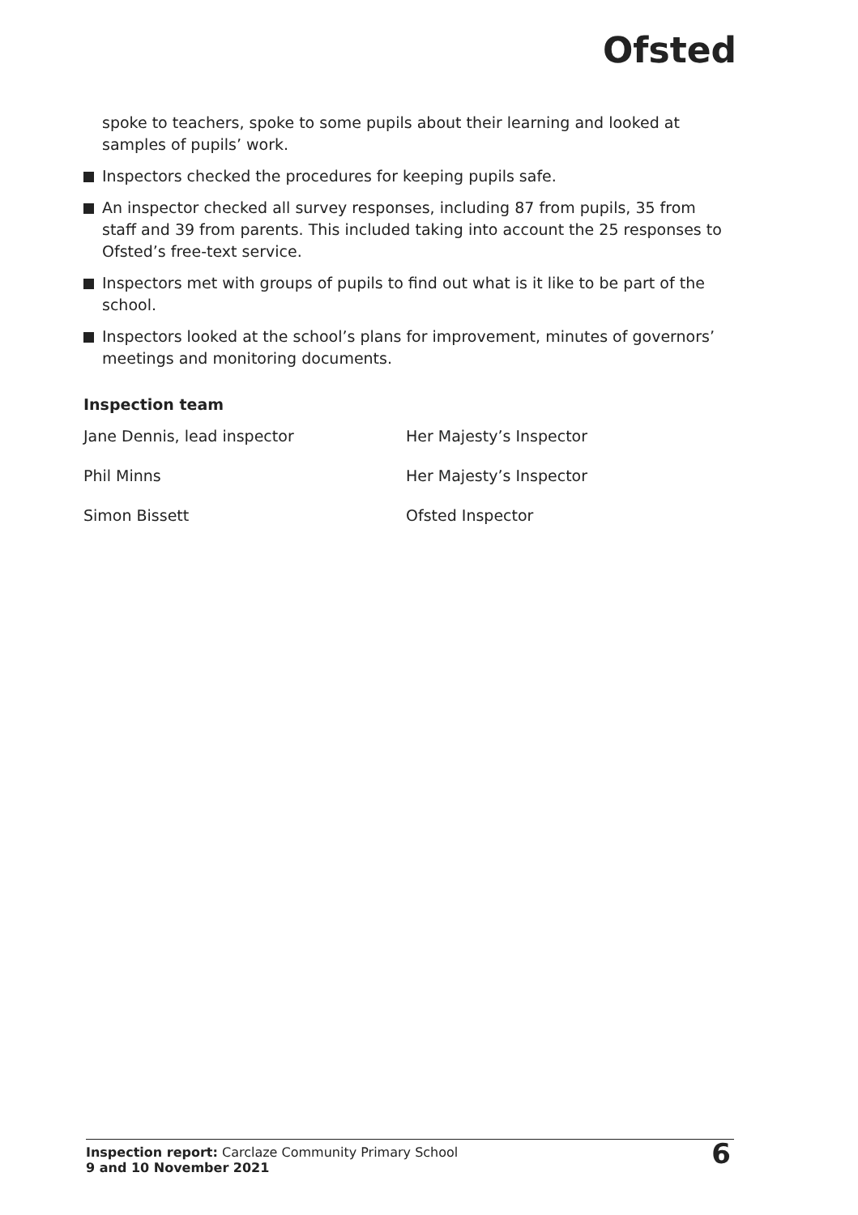Ofsted
spoke to teachers, spoke to some pupils about their learning and looked at samples of pupils’ work.
Inspectors checked the procedures for keeping pupils safe.
An inspector checked all survey responses, including 87 from pupils, 35 from staff and 39 from parents. This included taking into account the 25 responses to Ofsted’s free-text service.
Inspectors met with groups of pupils to find out what is it like to be part of the school.
Inspectors looked at the school’s plans for improvement, minutes of governors’ meetings and monitoring documents.
Inspection team
| Jane Dennis, lead inspector | Her Majesty’s Inspector |
| Phil Minns | Her Majesty’s Inspector |
| Simon Bissett | Ofsted Inspector |
Inspection report: Carclaze Community Primary School
9 and 10 November 2021
6